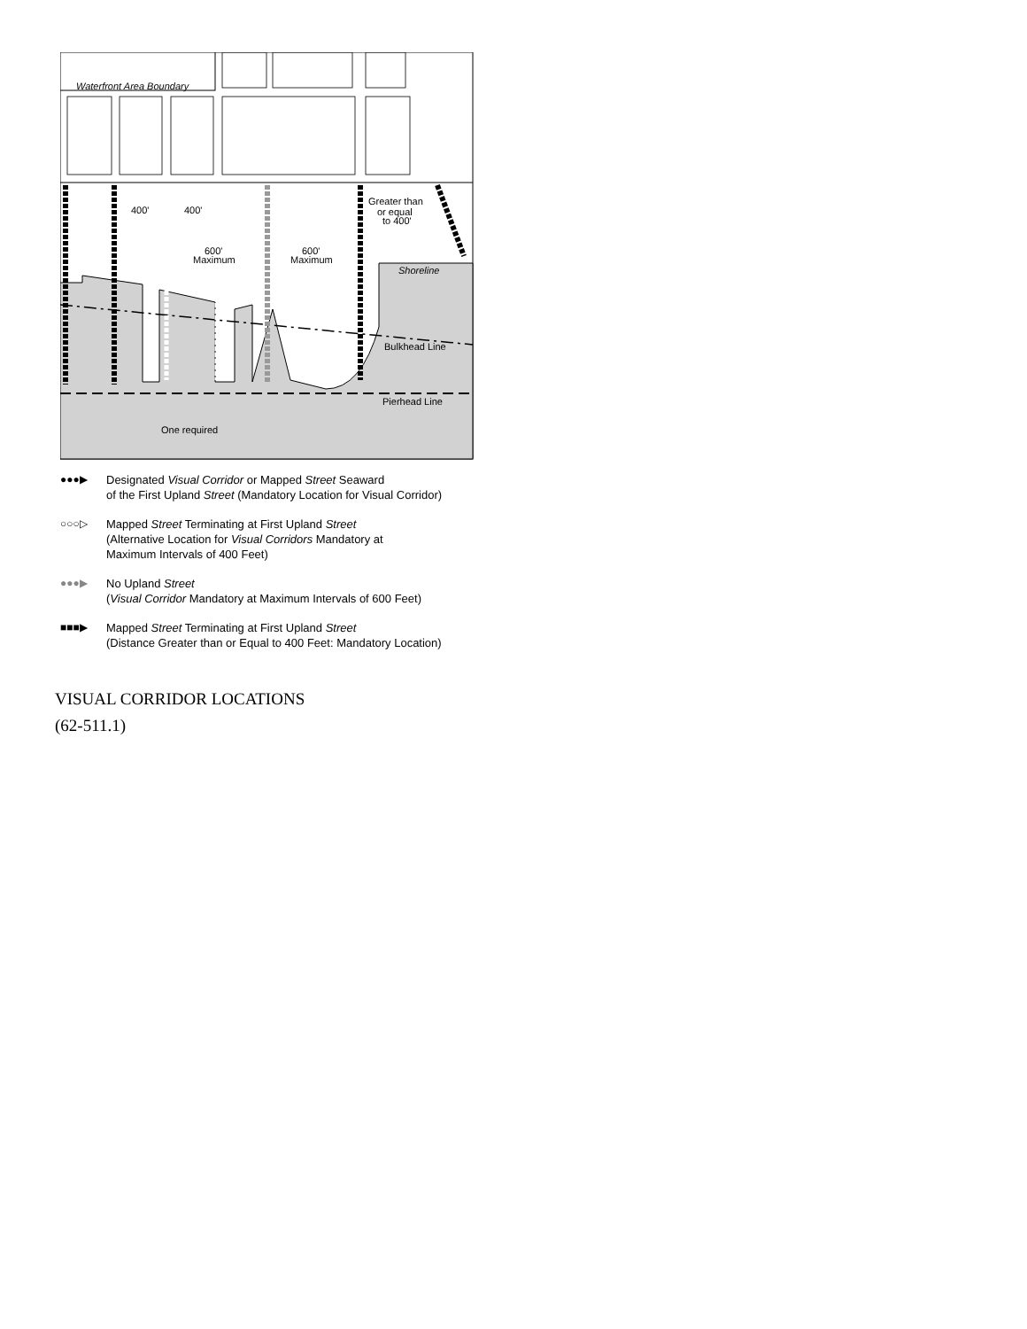Waterfront Area Boundary
400'
400'
600'
Maximum
600'
Maximum
Greater than
or equal
to 400'
Shoreline
Bulkhead Line
Pierhead Line
One required
●●●▶ Designated Visual Corridor or Mapped Street Seaward
of the First Upland Street (Mandatory Location for Visual Corridor)
○○○▷ Mapped Street Terminating at First Upland Street
(Alternative Location for Visual Corridors Mandatory at
Maximum Intervals of 400 Feet)
●●●▶ No Upland Street
(Visual Corridor Mandatory at Maximum Intervals of 600 Feet)
■■■▶ Mapped Street Terminating at First Upland Street
(Distance Greater than or Equal to 400 Feet: Mandatory Location)
VISUAL CORRIDOR LOCATIONS
(62-511.1)